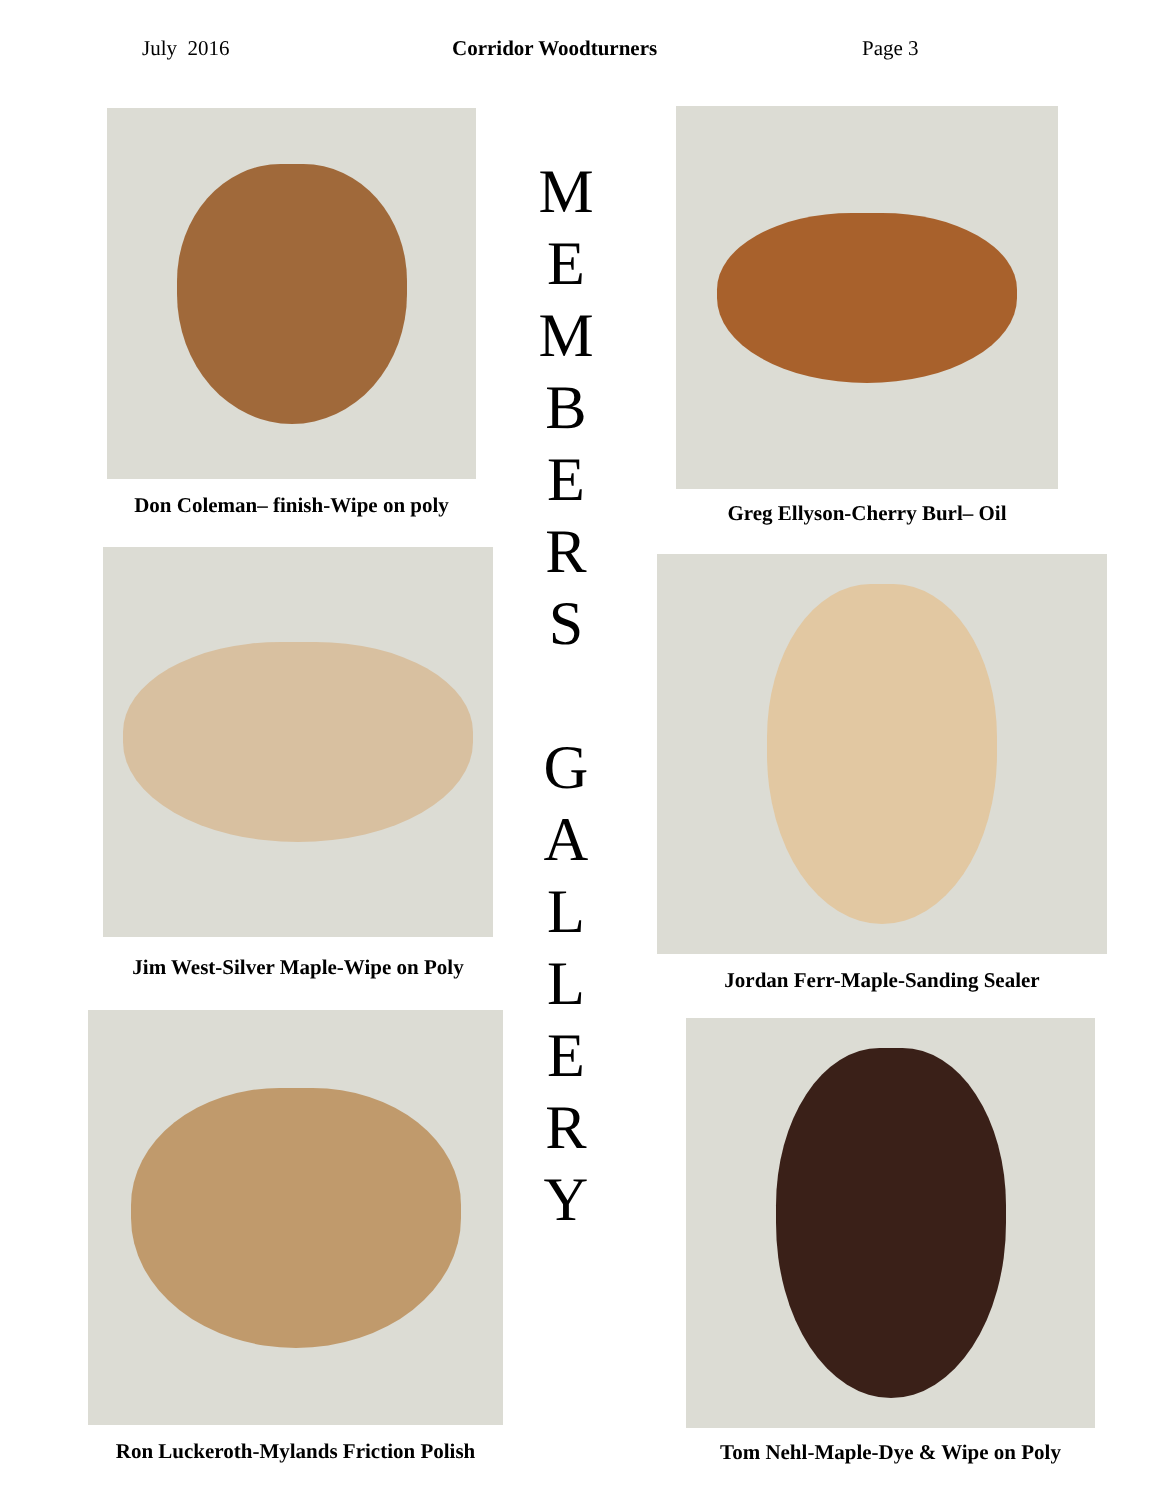July 2016 Corridor Woodturners Page 3
Don Coleman– finish-Wipe on poly
Jim West-Silver Maple-Wipe on Poly
Ron Luckeroth-Mylands Friction Polish
M
E
M
B
E
R
S
G
A
L
L
E
R
Y
Greg Ellyson-Cherry Burl– Oil
Jordan Ferr-Maple-Sanding Sealer
Tom Nehl-Maple-Dye & Wipe on Poly